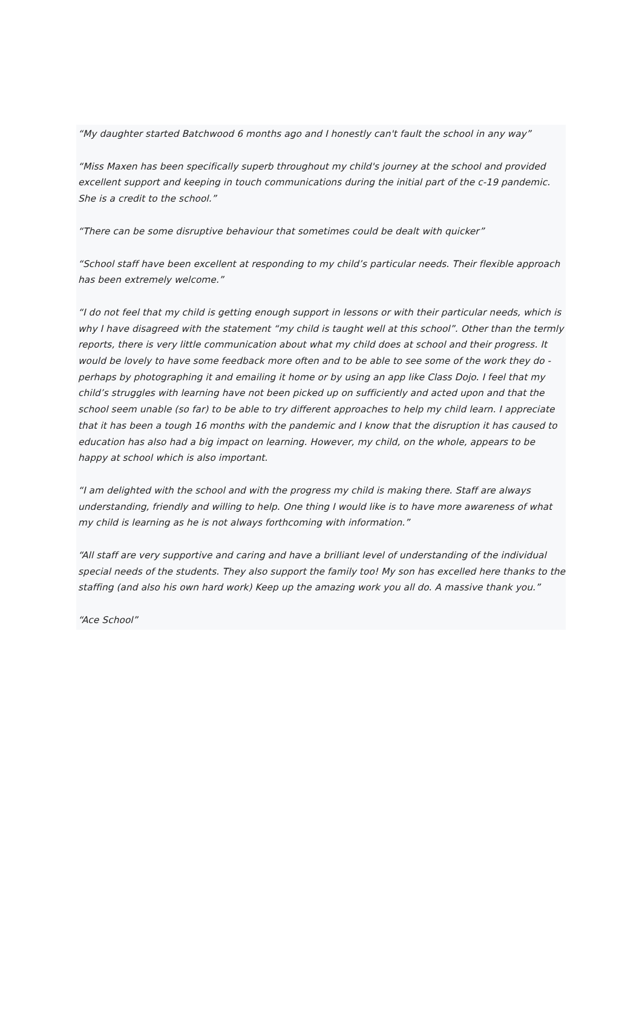“My daughter started Batchwood 6 months ago and I honestly can't fault the school in any way”
“Miss Maxen has been specifically superb throughout my child's journey at the school and provided excellent support and keeping in touch communications during the initial part of the c-19 pandemic. She is a credit to the school.”
“There can be some disruptive behaviour that sometimes could be dealt with quicker”
“School staff have been excellent at responding to my child’s particular needs. Their flexible approach has been extremely welcome.”
“I do not feel that my child is getting enough support in lessons or with their particular needs, which is why I have disagreed with the statement “my child is taught well at this school”. Other than the termly reports, there is very little communication about what my child does at school and their progress. It would be lovely to have some feedback more often and to be able to see some of the work they do - perhaps by photographing it and emailing it home or by using an app like Class Dojo. I feel that my child’s struggles with learning have not been picked up on sufficiently and acted upon and that the school seem unable (so far) to be able to try different approaches to help my child learn. I appreciate that it has been a tough 16 months with the pandemic and I know that the disruption it has caused to education has also had a big impact on learning. However, my child, on the whole, appears to be happy at school which is also important.
“I am delighted with the school and with the progress my child is making there. Staff are always understanding, friendly and willing to help. One thing I would like is to have more awareness of what my child is learning as he is not always forthcoming with information.”
“All staff are very supportive and caring and have a brilliant level of understanding of the individual special needs of the students. They also support the family too! My son has excelled here thanks to the staffing (and also his own hard work) Keep up the amazing work you all do. A massive thank you.”
“Ace School”